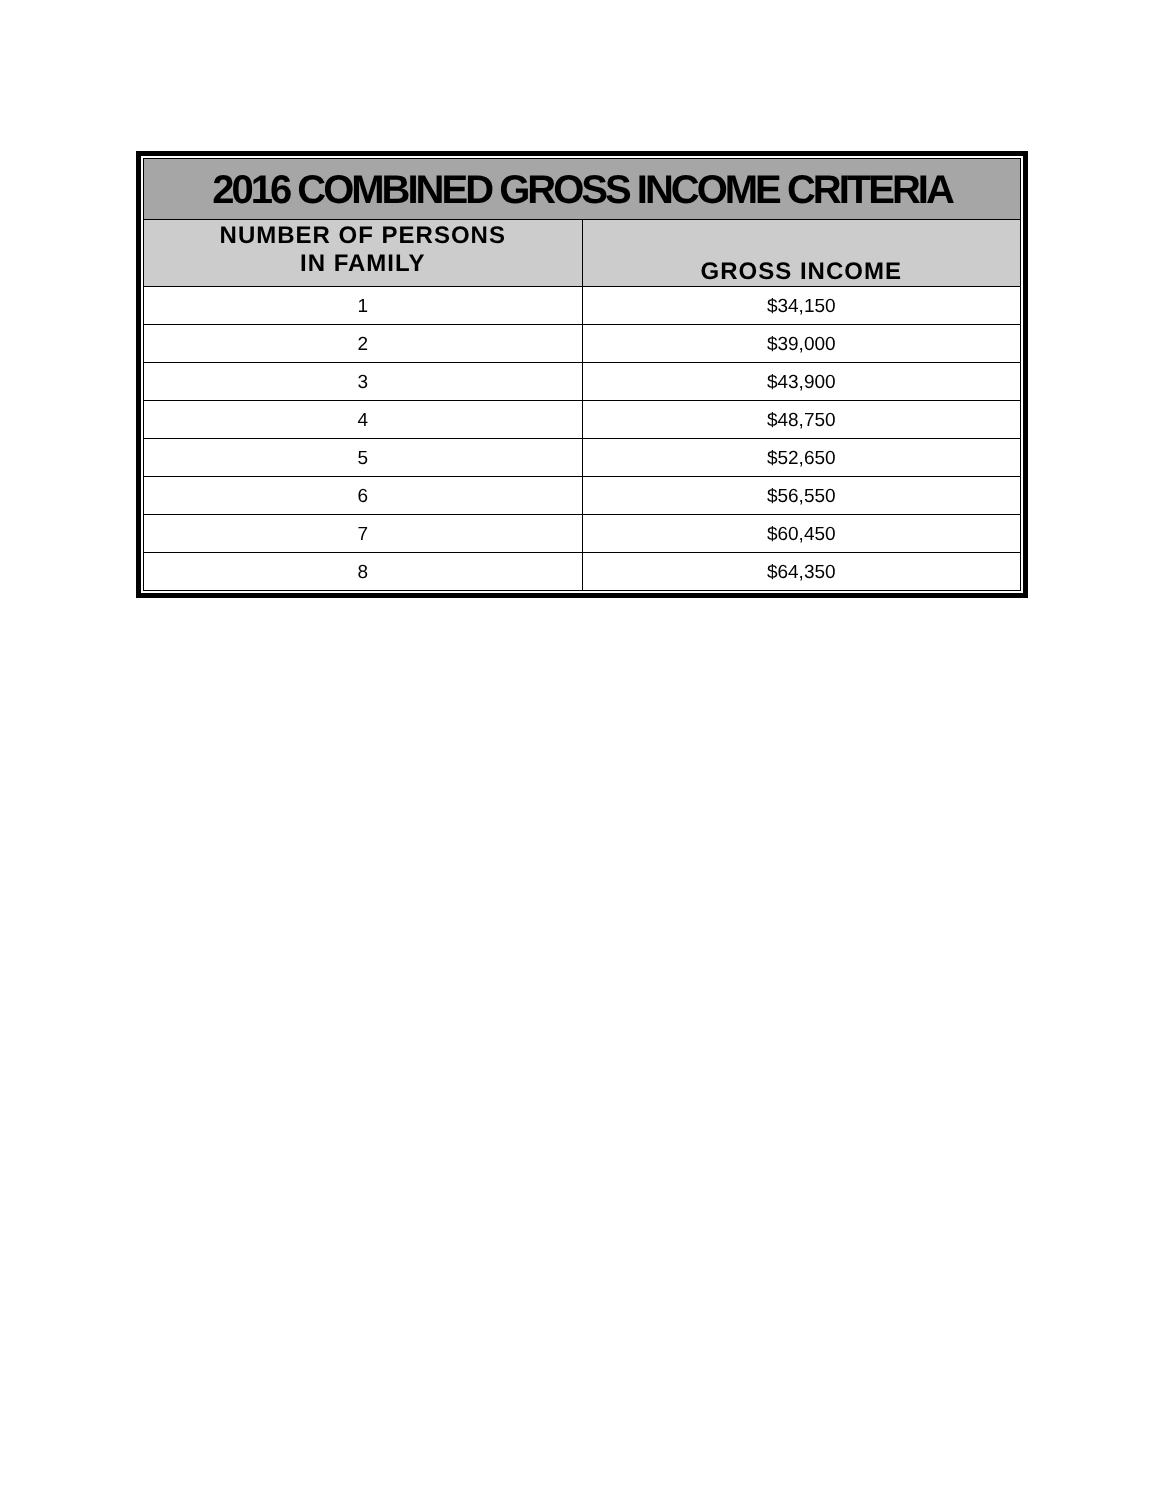| 2016 COMBINED GROSS INCOME CRITERIA | |
| --- | --- |
| NUMBER OF PERSONS IN FAMILY | GROSS INCOME |
| 1 | $34,150 |
| 2 | $39,000 |
| 3 | $43,900 |
| 4 | $48,750 |
| 5 | $52,650 |
| 6 | $56,550 |
| 7 | $60,450 |
| 8 | $64,350 |